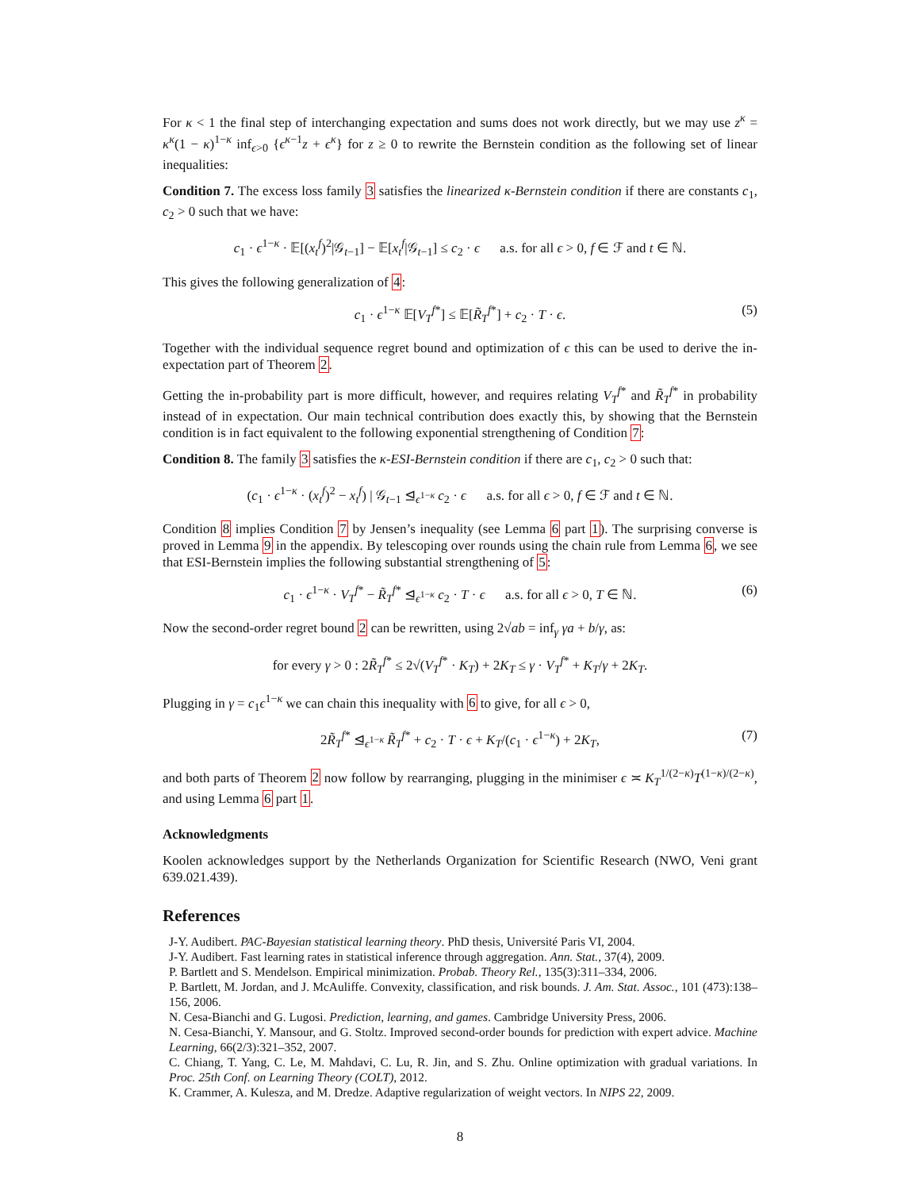For κ < 1 the final step of interchanging expectation and sums does not work directly, but we may use z<sup>κ</sup> = κ<sup>κ</sup>(1 − κ)<sup>1−κ</sup> inf<sub>ϵ>0</sub> {ϵ<sup>κ−1</sup>z + ϵ<sup>κ</sup>} for z ≥ 0 to rewrite the Bernstein condition as the following set of linear inequalities:
Condition 7. The excess loss family 3 satisfies the linearized κ-Bernstein condition if there are constants c<sub>1</sub>, c<sub>2</sub> > 0 such that we have:
c<sub>1</sub> · ϵ<sup>1−κ</sup> · 𝔼[(x<sub>t</sub><sup>f</sup>)<sup>2</sup>|𝒢<sub>t−1</sub>] − 𝔼[x<sub>t</sub><sup>f</sup>|𝒢<sub>t−1</sub>] ≤ c<sub>2</sub> · ϵ a.s. for all ϵ > 0, f ∈ ℱ and t ∈ ℕ.
This gives the following generalization of 4:
c<sub>1</sub> · ϵ<sup>1−κ</sup> 𝔼[V<sub>T</sub><sup>f*</sup>] ≤ 𝔼[R̃<sub>T</sub><sup>f*</sup>] + c<sub>2</sub> · T · ϵ. (5)
Together with the individual sequence regret bound and optimization of ϵ this can be used to derive the in-expectation part of Theorem 2.
Getting the in-probability part is more difficult, however, and requires relating V<sub>T</sub><sup>f*</sup> and R̃<sub>T</sub><sup>f*</sup> in probability instead of in expectation. Our main technical contribution does exactly this, by showing that the Bernstein condition is in fact equivalent to the following exponential strengthening of Condition 7:
Condition 8. The family 3 satisfies the κ-ESI-Bernstein condition if there are c<sub>1</sub>, c<sub>2</sub> > 0 such that:
(c<sub>1</sub> · ϵ<sup>1−κ</sup> · (x<sub>t</sub><sup>f</sup>)<sup>2</sup> − x<sub>t</sub><sup>f</sup>) | 𝒢<sub>t−1</sub> ⊴<sub>ϵ<sup>1−κ</sup></sub> c<sub>2</sub> · ϵ a.s. for all ϵ > 0, f ∈ ℱ and t ∈ ℕ.
Condition 8 implies Condition 7 by Jensen’s inequality (see Lemma 6 part 1). The surprising converse is proved in Lemma 9 in the appendix. By telescoping over rounds using the chain rule from Lemma 6, we see that ESI-Bernstein implies the following substantial strengthening of 5:
c<sub>1</sub> · ϵ<sup>1−κ</sup> · V<sub>T</sub><sup>f*</sup> − R̃<sub>T</sub><sup>f*</sup> ⊴<sub>ϵ<sup>1−κ</sup></sub> c<sub>2</sub> · T · ϵ a.s. for all ϵ > 0, T ∈ ℕ. (6)
Now the second-order regret bound 2 can be rewritten, using 2√ab = inf<sub>γ</sub> γa + b/γ, as:
for every γ > 0 : 2R̃<sub>T</sub><sup>f*</sup> ≤ 2√(V<sub>T</sub><sup>f*</sup> · K<sub>T</sub>) + 2K<sub>T</sub> ≤ γ · V<sub>T</sub><sup>f*</sup> + K<sub>T</sub>/γ + 2K<sub>T</sub>.
Plugging in γ = c<sub>1</sub>ϵ<sup>1−κ</sup> we can chain this inequality with 6 to give, for all ϵ > 0,
2R̃<sub>T</sub><sup>f*</sup> ⊴<sub>ϵ<sup>1−κ</sup></sub> R̃<sub>T</sub><sup>f*</sup> + c<sub>2</sub> · T · ϵ + K<sub>T</sub>/(c<sub>1</sub> · ϵ<sup>1−κ</sup>) + 2K<sub>T</sub>, (7)
and both parts of Theorem 2 now follow by rearranging, plugging in the minimiser ϵ ≍ K<sub>T</sub><sup>1/(2−κ)</sup>T<sup>(1−κ)/(2−κ)</sup>, and using Lemma 6 part 1.
Acknowledgments
Koolen acknowledges support by the Netherlands Organization for Scientific Research (NWO, Veni grant 639.021.439).
References
J-Y. Audibert. PAC-Bayesian statistical learning theory. PhD thesis, Université Paris VI, 2004.
J-Y. Audibert. Fast learning rates in statistical inference through aggregation. Ann. Stat., 37(4), 2009.
P. Bartlett and S. Mendelson. Empirical minimization. Probab. Theory Rel., 135(3):311–334, 2006.
P. Bartlett, M. Jordan, and J. McAuliffe. Convexity, classification, and risk bounds. J. Am. Stat. Assoc., 101 (473):138–156, 2006.
N. Cesa-Bianchi and G. Lugosi. Prediction, learning, and games. Cambridge University Press, 2006.
N. Cesa-Bianchi, Y. Mansour, and G. Stoltz. Improved second-order bounds for prediction with expert advice. Machine Learning, 66(2/3):321–352, 2007.
C. Chiang, T. Yang, C. Le, M. Mahdavi, C. Lu, R. Jin, and S. Zhu. Online optimization with gradual variations. In Proc. 25th Conf. on Learning Theory (COLT), 2012.
K. Crammer, A. Kulesza, and M. Dredze. Adaptive regularization of weight vectors. In NIPS 22, 2009.
8